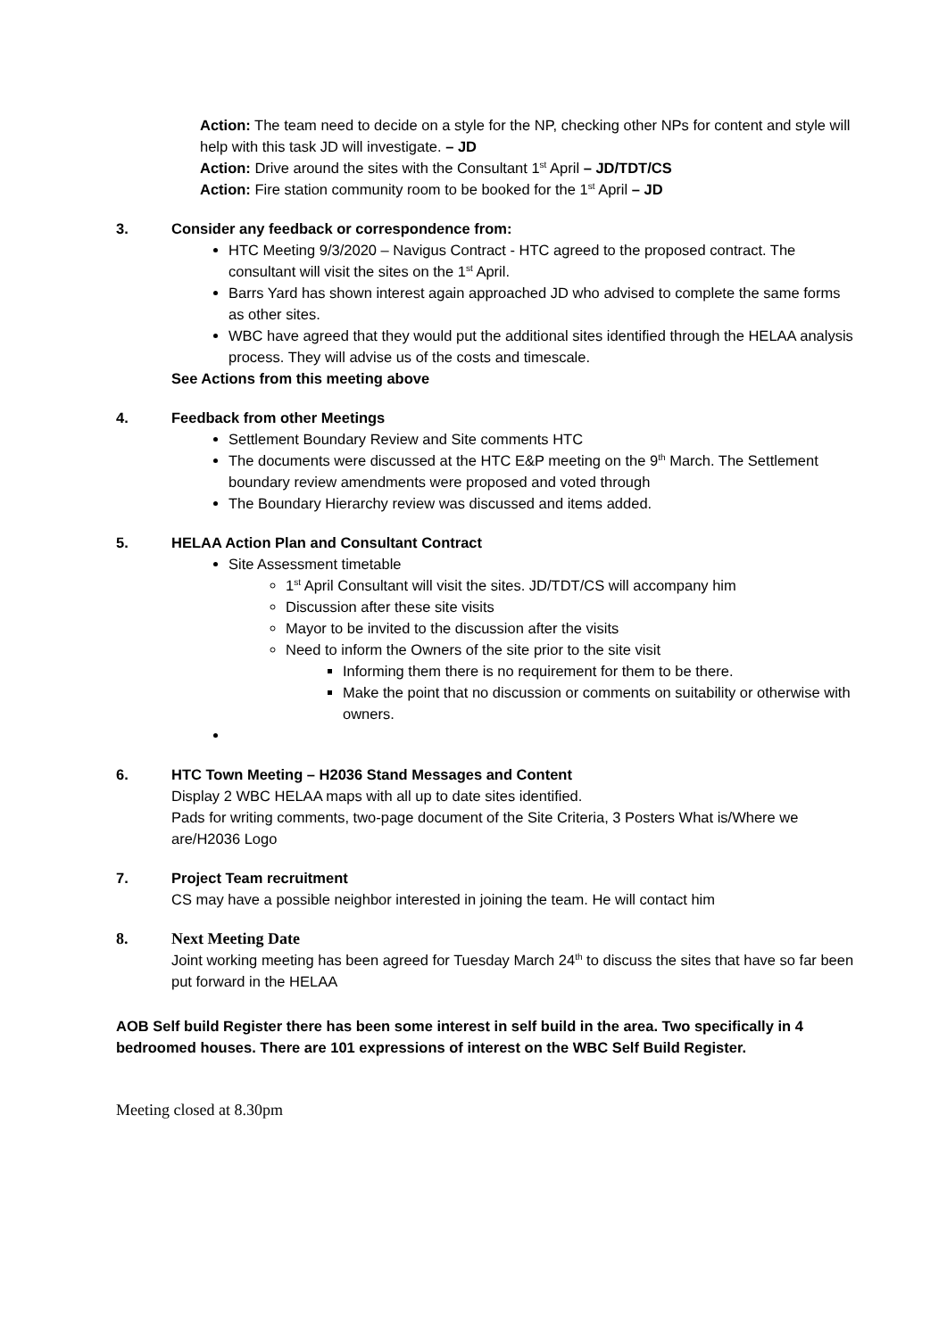Action: The team need to decide on a style for the NP, checking other NPs for content and style will help with this task JD will investigate. – JD
Action: Drive around the sites with the Consultant 1<sup>st</sup> April – JD/TDT/CS
Action: Fire station community room to be booked for the 1<sup>st</sup> April – JD
3. Consider any feedback or correspondence from:
HTC Meeting 9/3/2020 – Navigus Contract - HTC agreed to the proposed contract. The consultant will visit the sites on the 1<sup>st</sup> April.
Barrs Yard has shown interest again approached JD who advised to complete the same forms as other sites.
WBC have agreed that they would put the additional sites identified through the HELAA analysis process. They will advise us of the costs and timescale.
See Actions from this meeting above
4. Feedback from other Meetings
Settlement Boundary Review and Site comments HTC
The documents were discussed at the HTC E&P meeting on the 9<sup>th</sup> March. The Settlement boundary review amendments were proposed and voted through
The Boundary Hierarchy review was discussed and items added.
5. HELAA Action Plan and Consultant Contract
Site Assessment timetable
1<sup>st</sup> April Consultant will visit the sites. JD/TDT/CS will accompany him
Discussion after these site visits
Mayor to be invited to the discussion after the visits
Need to inform the Owners of the site prior to the site visit
Informing them there is no requirement for them to be there.
Make the point that no discussion or comments on suitability or otherwise with owners.
6. HTC Town Meeting – H2036 Stand Messages and Content
Display 2 WBC HELAA maps with all up to date sites identified.
Pads for writing comments, two-page document of the Site Criteria, 3 Posters What is/Where we are/H2036 Logo
7. Project Team recruitment
CS may have a possible neighbor interested in joining the team. He will contact him
8. Next Meeting Date
Joint working meeting has been agreed for Tuesday March 24<sup>th</sup> to discuss the sites that have so far been put forward in the HELAA
AOB Self build Register there has been some interest in self build in the area. Two specifically in 4 bedroomed houses. There are 101 expressions of interest on the WBC Self Build Register.
Meeting closed at 8.30pm